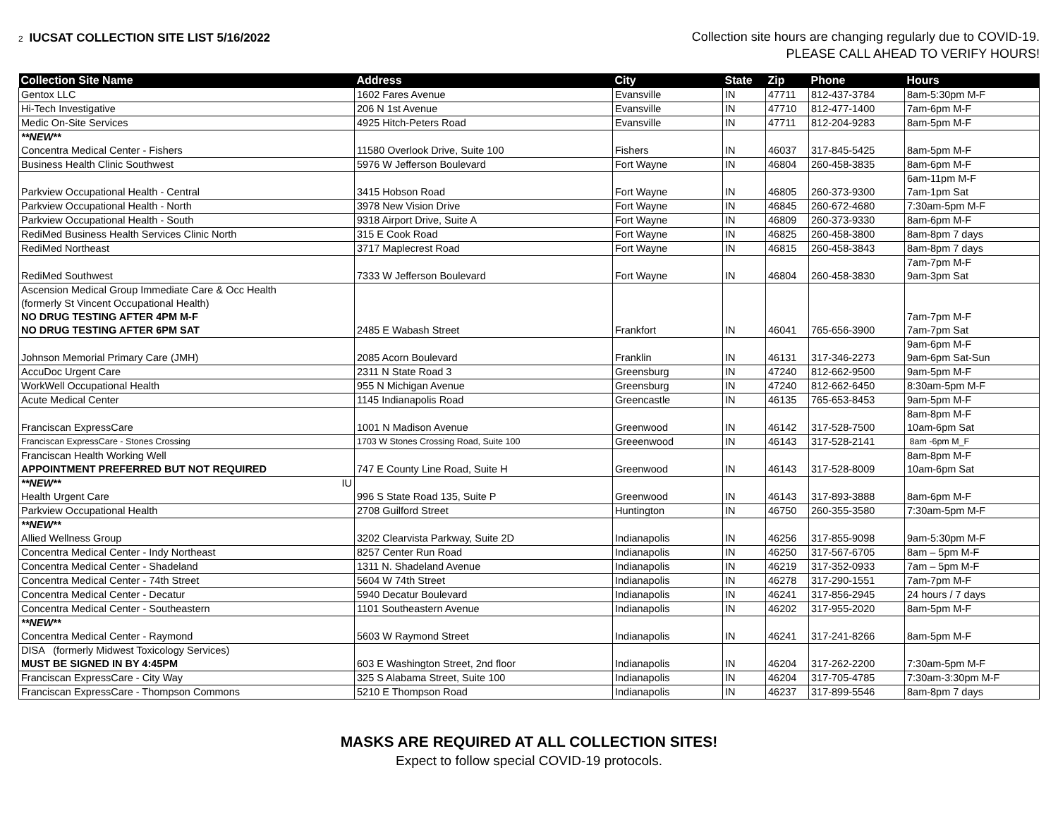2 IUCSAT COLLECTION SITE LIST 5/16/2022
Collection site hours are changing regularly due to COVID-19.
PLEASE CALL AHEAD TO VERIFY HOURS!
| Collection Site Name | Address | City | State | Zip | Phone | Hours |
| --- | --- | --- | --- | --- | --- | --- |
| Gentox LLC | 1602 Fares Avenue | Evansville | IN | 47711 | 812-437-3784 | 8am-5:30pm M-F |
| Hi-Tech Investigative | 206 N 1st Avenue | Evansville | IN | 47710 | 812-477-1400 | 7am-6pm M-F |
| Medic On-Site Services | 4925 Hitch-Peters Road | Evansville | IN | 47711 | 812-204-9283 | 8am-5pm M-F |
| **NEW** Concentra Medical Center - Fishers | 11580 Overlook Drive, Suite 100 | Fishers | IN | 46037 | 317-845-5425 | 8am-5pm M-F |
| Business Health Clinic Southwest | 5976 W Jefferson Boulevard | Fort Wayne | IN | 46804 | 260-458-3835 | 8am-6pm M-F |
| Parkview Occupational Health - Central | 3415 Hobson Road | Fort Wayne | IN | 46805 | 260-373-9300 | 6am-11pm M-F 7am-1pm Sat |
| Parkview Occupational Health - North | 3978 New Vision Drive | Fort Wayne | IN | 46845 | 260-672-4680 | 7:30am-5pm M-F |
| Parkview Occupational Health - South | 9318 Airport Drive, Suite A | Fort Wayne | IN | 46809 | 260-373-9330 | 8am-6pm M-F |
| RediMed Business Health Services Clinic North | 315 E Cook Road | Fort Wayne | IN | 46825 | 260-458-3800 | 8am-8pm 7 days |
| RediMed Northeast | 3717 Maplecrest Road | Fort Wayne | IN | 46815 | 260-458-3843 | 8am-8pm 7 days |
| RediMed Southwest | 7333 W Jefferson Boulevard | Fort Wayne | IN | 46804 | 260-458-3830 | 7am-7pm M-F 9am-3pm Sat |
| Ascension Medical Group Immediate Care & Occ Health (formerly St Vincent Occupational Health) NO DRUG TESTING AFTER 4PM M-F NO DRUG TESTING AFTER 6PM SAT | 2485 E Wabash Street | Frankfort | IN | 46041 | 765-656-3900 | 7am-7pm M-F 7am-7pm Sat |
| Johnson Memorial Primary Care (JMH) | 2085 Acorn Boulevard | Franklin | IN | 46131 | 317-346-2273 | 9am-6pm M-F 9am-6pm Sat-Sun |
| AccuDoc Urgent Care | 2311 N State Road 3 | Greensburg | IN | 47240 | 812-662-9500 | 9am-5pm M-F |
| WorkWell Occupational Health | 955 N Michigan Avenue | Greensburg | IN | 47240 | 812-662-6450 | 8:30am-5pm M-F |
| Acute Medical Center | 1145 Indianapolis Road | Greencastle | IN | 46135 | 765-653-8453 | 9am-5pm M-F |
| Franciscan ExpressCare | 1001 N Madison Avenue | Greenwood | IN | 46142 | 317-528-7500 | 8am-8pm M-F 10am-6pm Sat |
| Franciscan ExpressCare - Stones Crossing | 1703 W Stones Crossing Road, Suite 100 | Greeenwood | IN | 46143 | 317-528-2141 | 8am -6pm M_F |
| Franciscan Health Working Well APPOINTMENT PREFERRED BUT NOT REQUIRED | 747 E County Line Road, Suite H | Greenwood | IN | 46143 | 317-528-8009 | 8am-8pm M-F 10am-6pm Sat |
| **NEW** IU Health Urgent Care | 996 S State Road 135, Suite P | Greenwood | IN | 46143 | 317-893-3888 | 8am-6pm M-F |
| Parkview Occupational Health | 2708 Guilford Street | Huntington | IN | 46750 | 260-355-3580 | 7:30am-5pm M-F |
| **NEW** Allied Wellness Group | 3202 Clearvista Parkway, Suite 2D | Indianapolis | IN | 46256 | 317-855-9098 | 9am-5:30pm M-F |
| Concentra Medical Center - Indy Northeast | 8257 Center Run Road | Indianapolis | IN | 46250 | 317-567-6705 | 8am – 5pm M-F |
| Concentra Medical Center - Shadeland | 1311 N. Shadeland Avenue | Indianapolis | IN | 46219 | 317-352-0933 | 7am – 5pm M-F |
| Concentra Medical Center - 74th Street | 5604 W 74th Street | Indianapolis | IN | 46278 | 317-290-1551 | 7am-7pm M-F |
| Concentra Medical Center - Decatur | 5940 Decatur Boulevard | Indianapolis | IN | 46241 | 317-856-2945 | 24 hours / 7 days |
| Concentra Medical Center - Southeastern | 1101 Southeastern Avenue | Indianapolis | IN | 46202 | 317-955-2020 | 8am-5pm M-F |
| **NEW** Concentra Medical Center - Raymond | 5603 W Raymond Street | Indianapolis | IN | 46241 | 317-241-8266 | 8am-5pm M-F |
| DISA (formerly Midwest Toxicology Services) MUST BE SIGNED IN BY 4:45PM | 603 E Washington Street, 2nd floor | Indianapolis | IN | 46204 | 317-262-2200 | 7:30am-5pm M-F |
| Franciscan ExpressCare - City Way | 325 S Alabama Street, Suite 100 | Indianapolis | IN | 46204 | 317-705-4785 | 7:30am-3:30pm M-F |
| Franciscan ExpressCare - Thompson Commons | 5210 E Thompson Road | Indianapolis | IN | 46237 | 317-899-5546 | 8am-8pm 7 days |
MASKS ARE REQUIRED AT ALL COLLECTION SITES!
Expect to follow special COVID-19 protocols.